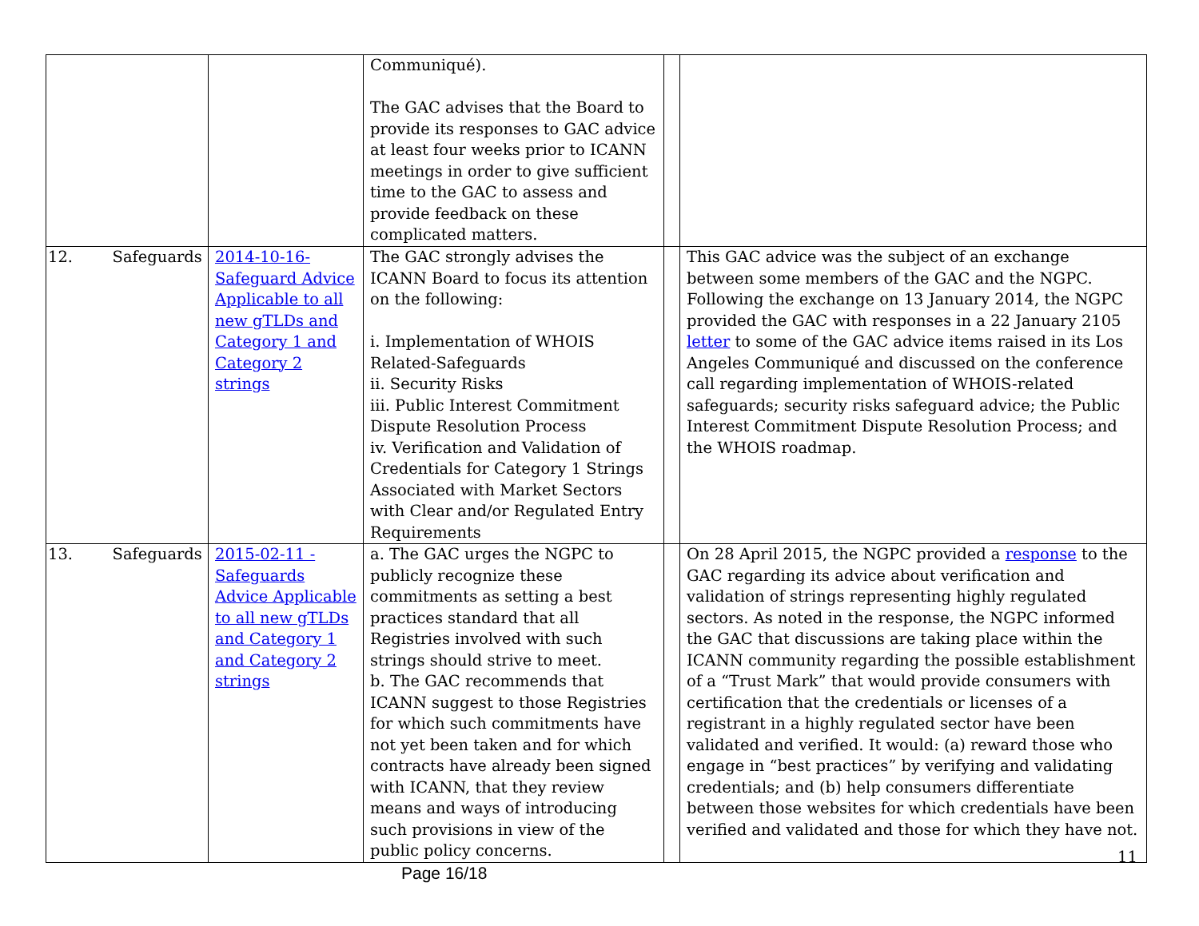| | | Communiqué). The GAC advises that the Board to provide its responses to GAC advice at least four weeks prior to ICANN meetings in order to give sufficient time to the GAC to assess and provide feedback on these complicated matters. | | |
| 12. Safeguards | 2014-10-16- Safeguard Advice Applicable to all new gTLDs and Category 1 and Category 2 strings | The GAC strongly advises the ICANN Board to focus its attention on the following: i. Implementation of WHOIS Related-Safeguards ii. Security Risks iii. Public Interest Commitment Dispute Resolution Process iv. Verification and Validation of Credentials for Category 1 Strings Associated with Market Sectors with Clear and/or Regulated Entry Requirements | | This GAC advice was the subject of an exchange between some members of the GAC and the NGPC. Following the exchange on 13 January 2014, the NGPC provided the GAC with responses in a 22 January 2105 letter to some of the GAC advice items raised in its Los Angeles Communiqué and discussed on the conference call regarding implementation of WHOIS-related safeguards; security risks safeguard advice; the Public Interest Commitment Dispute Resolution Process; and the WHOIS roadmap. |
| 13. Safeguards | 2015-02-11 - Safeguards Advice Applicable to all new gTLDs and Category 1 and Category 2 strings | a. The GAC urges the NGPC to publicly recognize these commitments as setting a best practices standard that all Registries involved with such strings should strive to meet. b. The GAC recommends that ICANN suggest to those Registries for which such commitments have not yet been taken and for which contracts have already been signed with ICANN, that they review means and ways of introducing such provisions in view of the public policy concerns. | | On 28 April 2015, the NGPC provided a response to the GAC regarding its advice about verification and validation of strings representing highly regulated sectors. As noted in the response, the NGPC informed the GAC that discussions are taking place within the ICANN community regarding the possible establishment of a “Trust Mark” that would provide consumers with certification that the credentials or licenses of a registrant in a highly regulated sector have been validated and verified. It would: (a) reward those who engage in “best practices” by verifying and validating credentials; and (b) help consumers differentiate between those websites for which credentials have been verified and validated and those for which they have not. |
11
Page 16/18